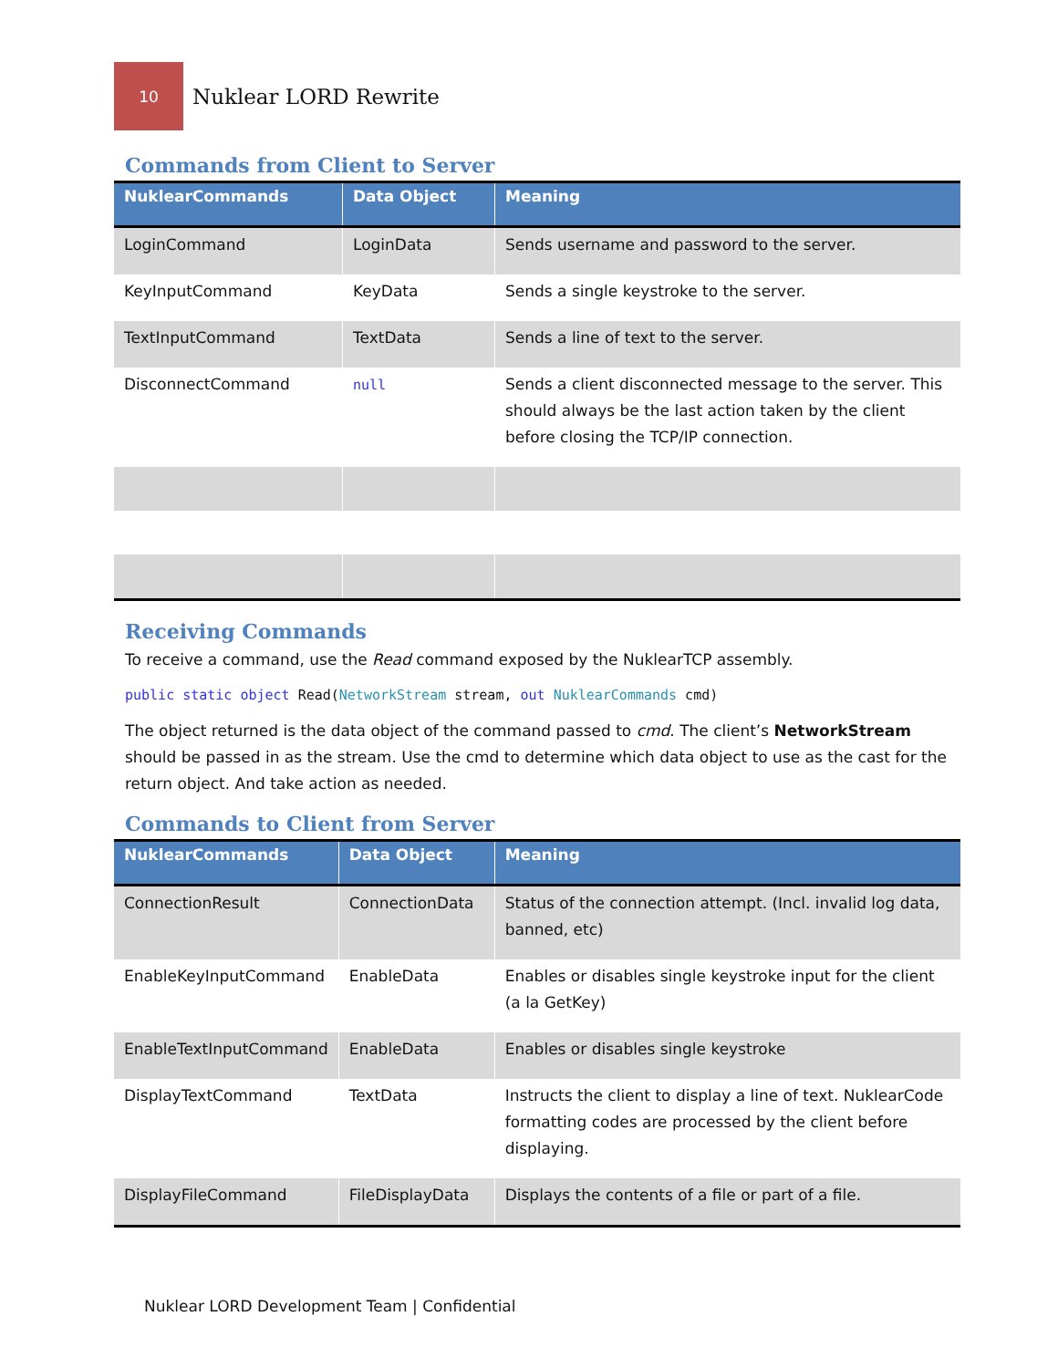10
Nuklear LORD Rewrite
Commands from Client to Server
| NuklearCommands | Data Object | Meaning |
| --- | --- | --- |
| LoginCommand | LoginData | Sends username and password to the server. |
| KeyInputCommand | KeyData | Sends a single keystroke to the server. |
| TextInputCommand | TextData | Sends a line of text to the server. |
| DisconnectCommand | null | Sends a client disconnected message to the server. This should always be the last action taken by the client before closing the TCP/IP connection. |
Receiving Commands
To receive a command, use the Read command exposed by the NuklearTCP assembly.
public static object Read(NetworkStream stream, out NuklearCommands cmd)
The object returned is the data object of the command passed to cmd. The client’s NetworkStream should be passed in as the stream. Use the cmd to determine which data object to use as the cast for the return object. And take action as needed.
Commands to Client from Server
| NuklearCommands | Data Object | Meaning |
| --- | --- | --- |
| ConnectionResult | ConnectionData | Status of the connection attempt. (Incl. invalid log data, banned, etc) |
| EnableKeyInputCommand | EnableData | Enables or disables single keystroke input for the client (a la GetKey) |
| EnableTextInputCommand | EnableData | Enables or disables single keystroke |
| DisplayTextCommand | TextData | Instructs the client to display a line of text. NuklearCode formatting codes are processed by the client before displaying. |
| DisplayFileCommand | FileDisplayData | Displays the contents of a file or part of a file. |
Nuklear LORD Development Team | Confidential